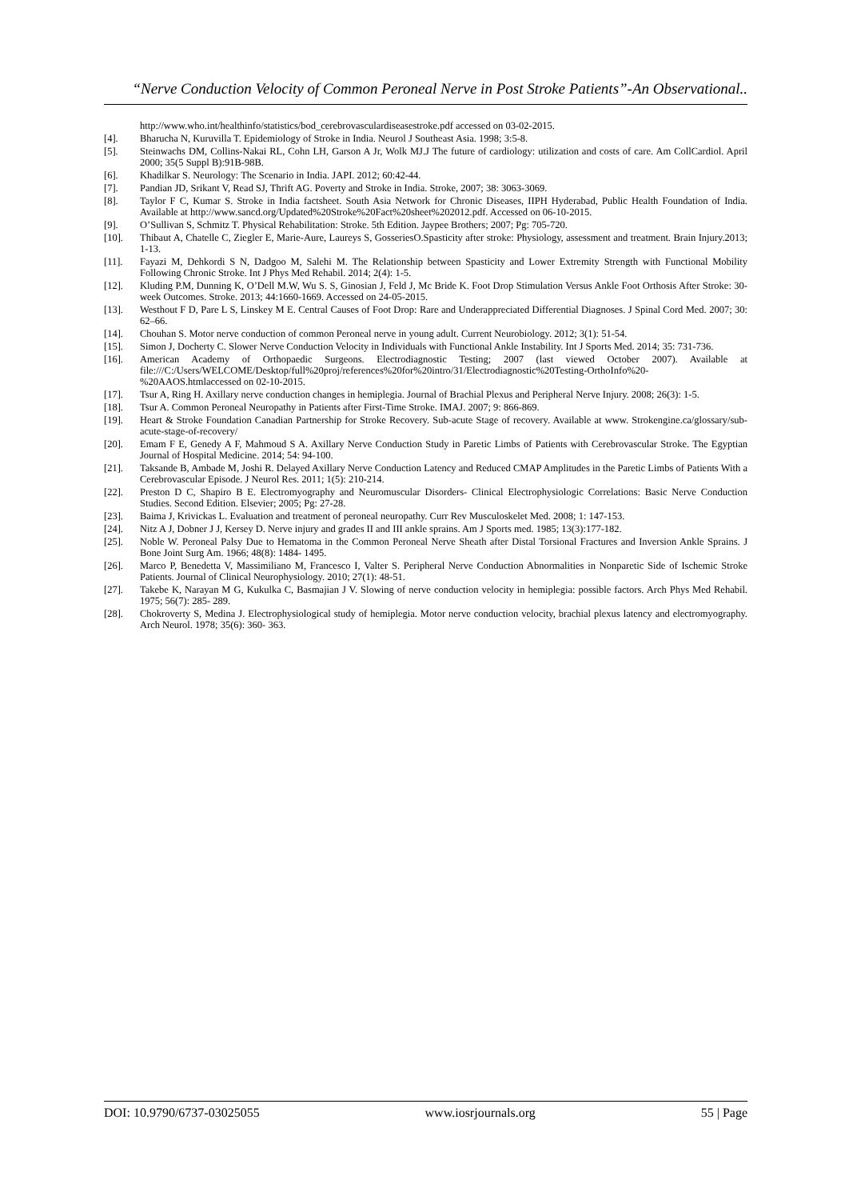“Nerve Conduction Velocity of Common Peroneal Nerve in Post Stroke Patients”-An Observational..
http://www.who.int/healthinfo/statistics/bod_cerebrovasculardiseasestroke.pdf accessed on 03-02-2015.
[4]. Bharucha N, Kuruvilla T. Epidemiology of Stroke in India. Neurol J Southeast Asia. 1998; 3:5-8.
[5]. Steinwachs DM, Collins-Nakai RL, Cohn LH, Garson A Jr, Wolk MJ.J The future of cardiology: utilization and costs of care. Am CollCardiol. April 2000; 35(5 Suppl B):91B-98B.
[6]. Khadilkar S. Neurology: The Scenario in India. JAPI. 2012; 60:42-44.
[7]. Pandian JD, Srikant V, Read SJ, Thrift AG. Poverty and Stroke in India. Stroke, 2007; 38: 3063-3069.
[8]. Taylor F C, Kumar S. Stroke in India factsheet. South Asia Network for Chronic Diseases, IIPH Hyderabad, Public Health Foundation of India. Available at http://www.sancd.org/Updated%20Stroke%20Fact%20sheet%202012.pdf. Accessed on 06-10-2015.
[9]. O’Sullivan S, Schmitz T. Physical Rehabilitation: Stroke. 5th Edition. Jaypee Brothers; 2007; Pg: 705-720.
[10]. Thibaut A, Chatelle C, Ziegler E, Marie-Aure, Laureys S, GosseriesO.Spasticity after stroke: Physiology, assessment and treatment. Brain Injury.2013; 1-13.
[11]. Fayazi M, Dehkordi S N, Dadgoo M, Salehi M. The Relationship between Spasticity and Lower Extremity Strength with Functional Mobility Following Chronic Stroke. Int J Phys Med Rehabil. 2014; 2(4): 1-5.
[12]. Kluding P.M, Dunning K, O’Dell M.W, Wu S. S, Ginosian J, Feld J, Mc Bride K. Foot Drop Stimulation Versus Ankle Foot Orthosis After Stroke: 30-week Outcomes. Stroke. 2013; 44:1660-1669. Accessed on 24-05-2015.
[13]. Westhout F D, Pare L S, Linskey M E. Central Causes of Foot Drop: Rare and Underappreciated Differential Diagnoses. J Spinal Cord Med. 2007; 30: 62–66.
[14]. Chouhan S. Motor nerve conduction of common Peroneal nerve in young adult. Current Neurobiology. 2012; 3(1): 51-54.
[15]. Simon J, Docherty C. Slower Nerve Conduction Velocity in Individuals with Functional Ankle Instability. Int J Sports Med. 2014; 35: 731-736.
[16]. American Academy of Orthopaedic Surgeons. Electrodiagnostic Testing; 2007 (last viewed October 2007). Available at file:///C:/Users/WELCOME/Desktop/full%20proj/references%20for%20intro/31/Electrodiagnostic%20Testing-OrthoInfo%20-%20AAOS.htmlaccessed on 02-10-2015.
[17]. Tsur A, Ring H. Axillary nerve conduction changes in hemiplegia. Journal of Brachial Plexus and Peripheral Nerve Injury. 2008; 26(3): 1-5.
[18]. Tsur A. Common Peroneal Neuropathy in Patients after First-Time Stroke. IMAJ. 2007; 9: 866-869.
[19]. Heart & Stroke Foundation Canadian Partnership for Stroke Recovery. Sub-acute Stage of recovery. Available at www. Strokengine.ca/glossary/sub-acute-stage-of-recovery/
[20]. Emam F E, Genedy A F, Mahmoud S A. Axillary Nerve Conduction Study in Paretic Limbs of Patients with Cerebrovascular Stroke. The Egyptian Journal of Hospital Medicine. 2014; 54: 94-100.
[21]. Taksande B, Ambade M, Joshi R. Delayed Axillary Nerve Conduction Latency and Reduced CMAP Amplitudes in the Paretic Limbs of Patients With a Cerebrovascular Episode. J Neurol Res. 2011; 1(5): 210-214.
[22]. Preston D C, Shapiro B E. Electromyography and Neuromuscular Disorders- Clinical Electrophysiologic Correlations: Basic Nerve Conduction Studies. Second Edition. Elsevier; 2005; Pg: 27-28.
[23]. Baima J, Krivickas L. Evaluation and treatment of peroneal neuropathy. Curr Rev Musculoskelet Med. 2008; 1: 147-153.
[24]. Nitz A J, Dobner J J, Kersey D. Nerve injury and grades II and III ankle sprains. Am J Sports med. 1985; 13(3):177-182.
[25]. Noble W. Peroneal Palsy Due to Hematoma in the Common Peroneal Nerve Sheath after Distal Torsional Fractures and Inversion Ankle Sprains. J Bone Joint Surg Am. 1966; 48(8): 1484- 1495.
[26]. Marco P, Benedetta V, Massimiliano M, Francesco I, Valter S. Peripheral Nerve Conduction Abnormalities in Nonparetic Side of Ischemic Stroke Patients. Journal of Clinical Neurophysiology. 2010; 27(1): 48-51.
[27]. Takebe K, Narayan M G, Kukulka C, Basmajian J V. Slowing of nerve conduction velocity in hemiplegia: possible factors. Arch Phys Med Rehabil. 1975; 56(7): 285- 289.
[28]. Chokroverty S, Medina J. Electrophysiological study of hemiplegia. Motor nerve conduction velocity, brachial plexus latency and electromyography. Arch Neurol. 1978; 35(6): 360- 363.
DOI: 10.9790/6737-03025055 www.iosrjournals.org 55 | Page